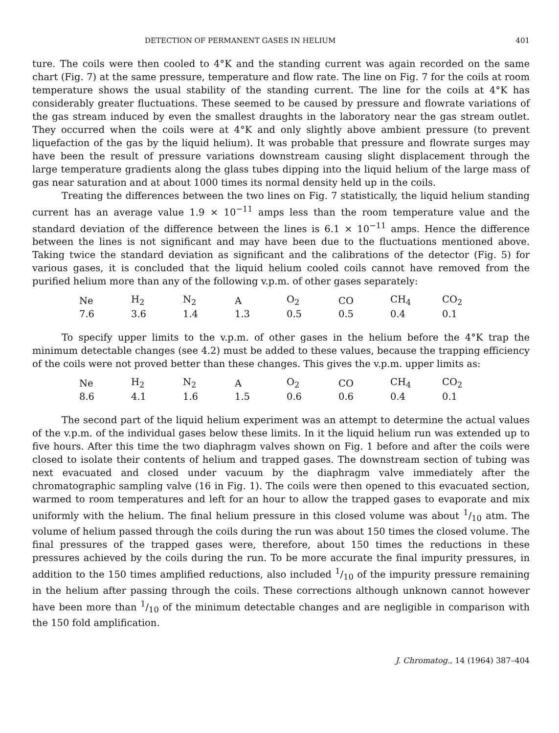DETECTION OF PERMANENT GASES IN HELIUM 401
ture. The coils were then cooled to 4°K and the standing current was again recorded on the same chart (Fig. 7) at the same pressure, temperature and flow rate. The line on Fig. 7 for the coils at room temperature shows the usual stability of the standing current. The line for the coils at 4°K has considerably greater fluctuations. These seemed to be caused by pressure and flowrate variations of the gas stream induced by even the smallest draughts in the laboratory near the gas stream outlet. They occurred when the coils were at 4°K and only slightly above ambient pressure (to prevent liquefaction of the gas by the liquid helium). It was probable that pressure and flowrate surges may have been the result of pressure variations downstream causing slight displacement through the large temperature gradients along the glass tubes dipping into the liquid helium of the large mass of gas near saturation and at about 1000 times its normal density held up in the coils.
Treating the differences between the two lines on Fig. 7 statistically, the liquid helium standing current has an average value 1.9 × 10<sup>−11</sup> amps less than the room temperature value and the standard deviation of the difference between the lines is 6.1 × 10<sup>−11</sup> amps. Hence the difference between the lines is not significant and may have been due to the fluctuations mentioned above. Taking twice the standard deviation as significant and the calibrations of the detector (Fig. 5) for various gases, it is concluded that the liquid helium cooled coils cannot have removed from the purified helium more than any of the following v.p.m. of other gases separately:
| Ne | H<sub>2</sub> | N<sub>2</sub> | A | O<sub>2</sub> | CO | CH<sub>4</sub> | CO<sub>2</sub> |
| 7.6 | 3.6 | 1.4 | 1.3 | 0.5 | 0.5 | 0.4 | 0.1 |
To specify upper limits to the v.p.m. of other gases in the helium before the 4°K trap the minimum detectable changes (see 4.2) must be added to these values, because the trapping efficiency of the coils were not proved better than these changes. This gives the v.p.m. upper limits as:
| Ne | H<sub>2</sub> | N<sub>2</sub> | A | O<sub>2</sub> | CO | CH<sub>4</sub> | CO<sub>2</sub> |
| 8.6 | 4.1 | 1.6 | 1.5 | 0.6 | 0.6 | 0.4 | 0.1 |
The second part of the liquid helium experiment was an attempt to determine the actual values of the v.p.m. of the individual gases below these limits. In it the liquid helium run was extended up to five hours. After this time the two diaphragm valves shown on Fig. 1 before and after the coils were closed to isolate their contents of helium and trapped gases. The downstream section of tubing was next evacuated and closed under vacuum by the diaphragm valve immediately after the chromatographic sampling valve (16 in Fig. 1). The coils were then opened to this evacuated section, warmed to room temperatures and left for an hour to allow the trapped gases to evaporate and mix uniformly with the helium. The final helium pressure in this closed volume was about 1/10 atm. The volume of helium passed through the coils during the run was about 150 times the closed volume. The final pressures of the trapped gases were, therefore, about 150 times the reductions in these pressures achieved by the coils during the run. To be more accurate the final impurity pressures, in addition to the 150 times amplified reductions, also included 1/10 of the impurity pressure remaining in the helium after passing through the coils. These corrections although unknown cannot however have been more than 1/10 of the minimum detectable changes and are negligible in comparison with the 150 fold amplification.
J. Chromatog., 14 (1964) 387–404